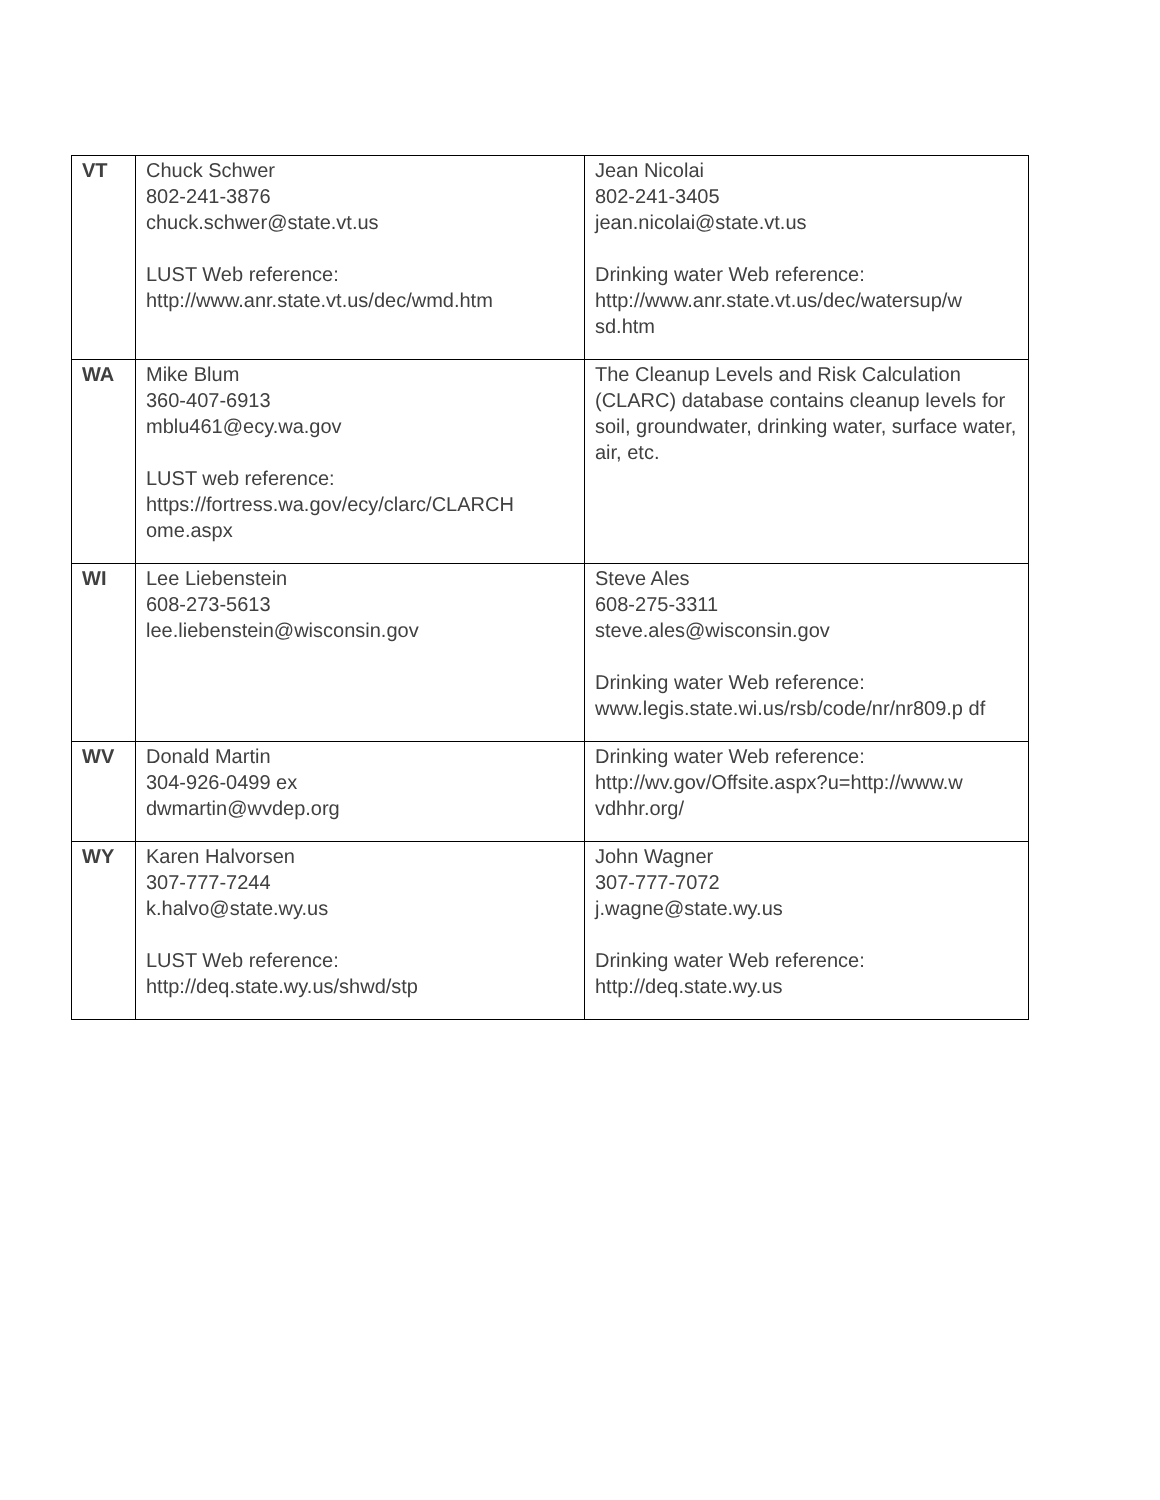| VT | Chuck Schwer 802-241-3876 chuck.schwer@state.vt.us LUST Web reference: http://www.anr.state.vt.us/dec/wmd.htm | Jean Nicolai 802-241-3405 jean.nicolai@state.vt.us Drinking water Web reference: http://www.anr.state.vt.us/dec/watersup/w sd.htm |
| WA | Mike Blum 360-407-6913 mblu461@ecy.wa.gov LUST web reference: https://fortress.wa.gov/ecy/clarc/CLARCH ome.aspx | The Cleanup Levels and Risk Calculation (CLARC) database contains cleanup levels for soil, groundwater, drinking water, surface water, air, etc. |
| WI | Lee Liebenstein 608-273-5613 lee.liebenstein@wisconsin.gov | Steve Ales 608-275-3311 steve.ales@wisconsin.gov Drinking water Web reference: www.legis.state.wi.us/rsb/code/nr/nr809.p df |
| WV | Donald Martin 304-926-0499 ex dwmartin@wvdep.org | Drinking water Web reference: http://wv.gov/Offsite.aspx?u=http://www.w vdhhr.org/ |
| WY | Karen Halvorsen 307-777-7244 k.halvo@state.wy.us LUST Web reference: http://deq.state.wy.us/shwd/stp | John Wagner 307-777-7072 j.wagne@state.wy.us Drinking water Web reference: http://deq.state.wy.us |